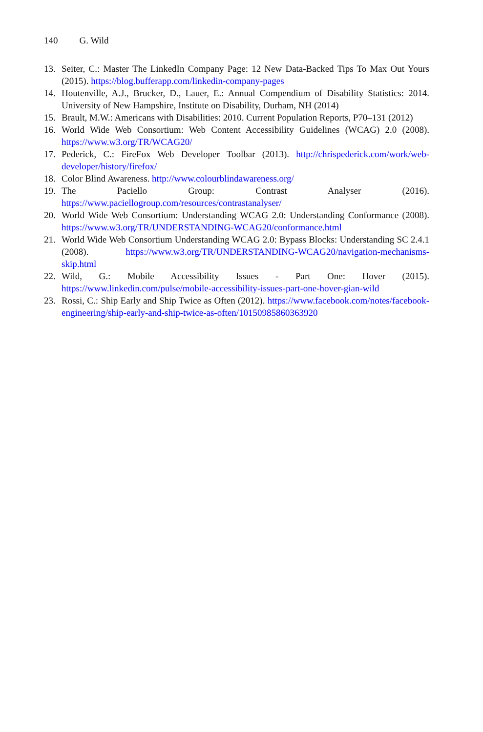140 G. Wild
13. Seiter, C.: Master The LinkedIn Company Page: 12 New Data-Backed Tips To Max Out Yours (2015). https://blog.bufferapp.com/linkedin-company-pages
14. Houtenville, A.J., Brucker, D., Lauer, E.: Annual Compendium of Disability Statistics: 2014. University of New Hampshire, Institute on Disability, Durham, NH (2014)
15. Brault, M.W.: Americans with Disabilities: 2010. Current Population Reports, P70–131 (2012)
16. World Wide Web Consortium: Web Content Accessibility Guidelines (WCAG) 2.0 (2008). https://www.w3.org/TR/WCAG20/
17. Pederick, C.: FireFox Web Developer Toolbar (2013). http://chrispederick.com/work/web-developer/history/firefox/
18. Color Blind Awareness. http://www.colourblindawareness.org/
19. The Paciello Group: Contrast Analyser (2016). https://www.paciellogroup.com/resources/contrastanalyser/
20. World Wide Web Consortium: Understanding WCAG 2.0: Understanding Conformance (2008). https://www.w3.org/TR/UNDERSTANDING-WCAG20/conformance.html
21. World Wide Web Consortium Understanding WCAG 2.0: Bypass Blocks: Understanding SC 2.4.1 (2008). https://www.w3.org/TR/UNDERSTANDING-WCAG20/navigation-mechanisms-skip.html
22. Wild, G.: Mobile Accessibility Issues - Part One: Hover (2015). https://www.linkedin.com/pulse/mobile-accessibility-issues-part-one-hover-gian-wild
23. Rossi, C.: Ship Early and Ship Twice as Often (2012). https://www.facebook.com/notes/facebook-engineering/ship-early-and-ship-twice-as-often/10150985860363920